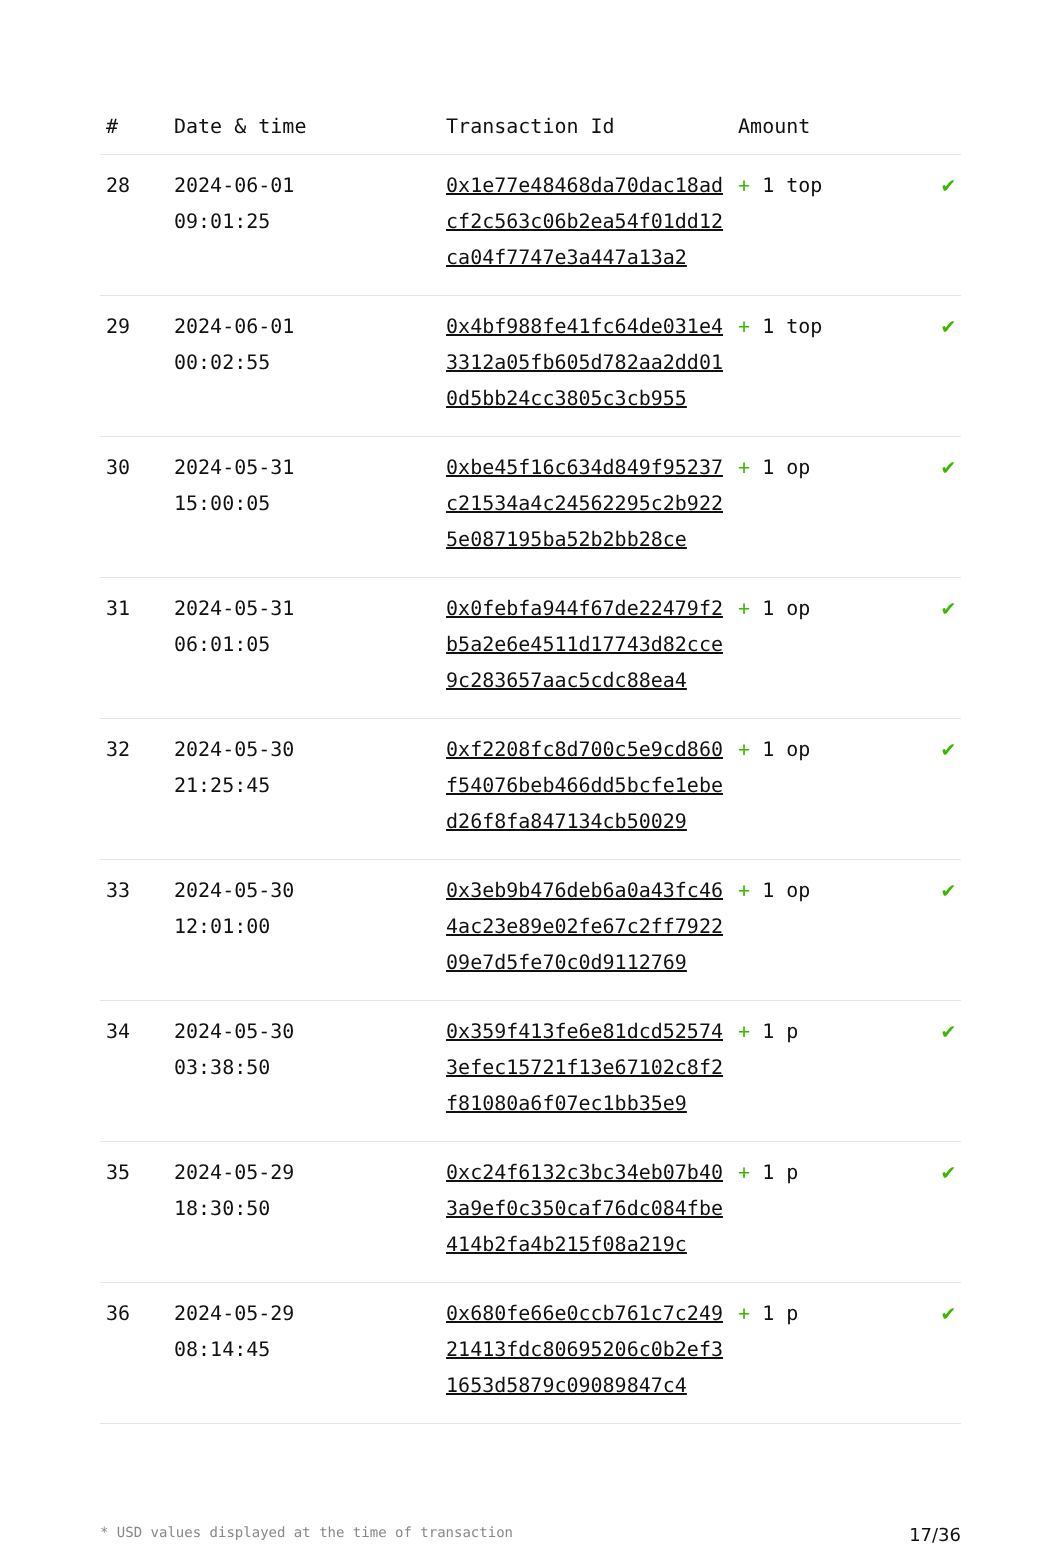| # | Date & time | Transaction Id | Amount | |
| --- | --- | --- | --- | --- |
| 28 | 2024-06-01 09:01:25 | 0x1e77e48468da70dac18adcf2c563c06b2ea54f01dd12ca04f7747e3a447a13a2 | + 1 top | ✔ |
| 29 | 2024-06-01 00:02:55 | 0x4bf988fe41fc64de031e43312a05fb605d782aa2dd010d5bb24cc3805c3cb955 | + 1 top | ✔ |
| 30 | 2024-05-31 15:00:05 | 0xbe45f16c634d849f95237c21534a4c24562295c2b9225e087195ba52b2bb28ce | + 1 op | ✔ |
| 31 | 2024-05-31 06:01:05 | 0x0febfa944f67de22479f2b5a2e6e4511d17743d82cce9c283657aac5cdc88ea4 | + 1 op | ✔ |
| 32 | 2024-05-30 21:25:45 | 0xf2208fc8d700c5e9cd860f54076beb466dd5bcfe1ebed26f8fa847134cb50029 | + 1 op | ✔ |
| 33 | 2024-05-30 12:01:00 | 0x3eb9b476deb6a0a43fc464ac23e89e02fe67c2ff792209e7d5fe70c0d9112769 | + 1 op | ✔ |
| 34 | 2024-05-30 03:38:50 | 0x359f413fe6e81dcd525743efec15721f13e67102c8f2f81080a6f07ec1bb35e9 | + 1 p | ✔ |
| 35 | 2024-05-29 18:30:50 | 0xc24f6132c3bc34eb07b403a9ef0c350caf76dc084fbe414b2fa4b215f08a219c | + 1 p | ✔ |
| 36 | 2024-05-29 08:14:45 | 0x680fe66e0ccb761c7c24921413fdc80695206c0b2ef31653d5879c09089847c4 | + 1 p | ✔ |
* USD values displayed at the time of transaction 17/36